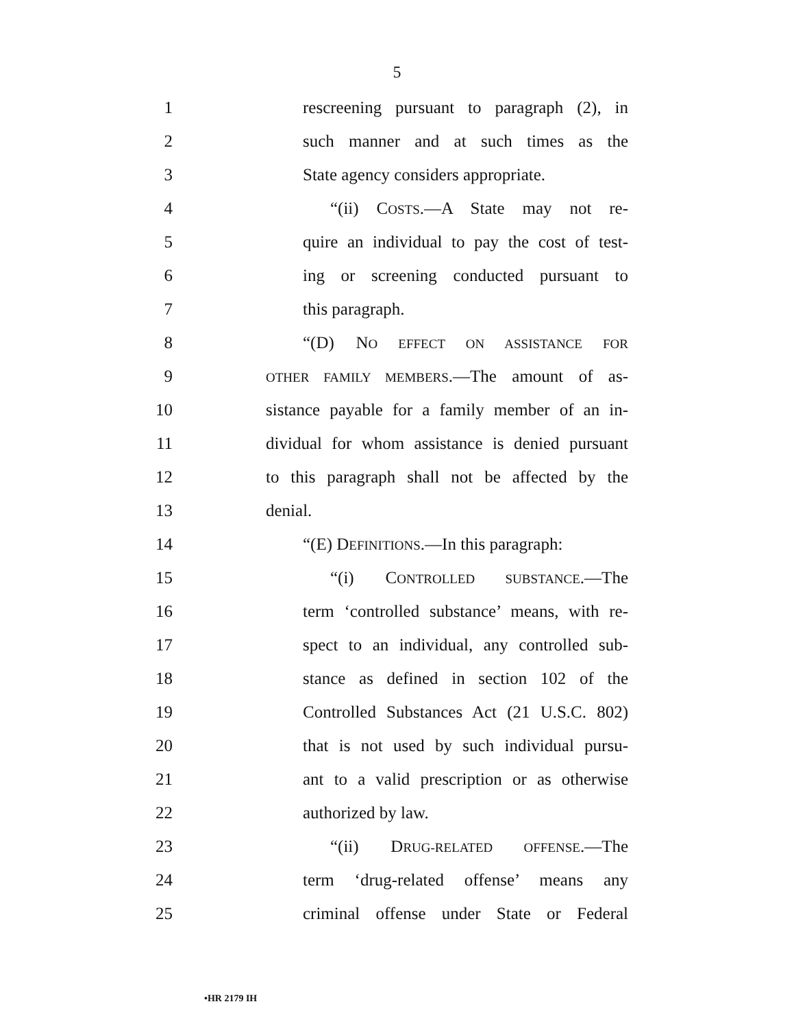5
1 rescreening pursuant to paragraph (2), in
2 such manner and at such times as the
3 State agency considers appropriate.
4 “(ii) COSTS.—A State may not re-
5 quire an individual to pay the cost of test-
6 ing or screening conducted pursuant to
7 this paragraph.
8 “(D) NO EFFECT ON ASSISTANCE FOR
9 OTHER FAMILY MEMBERS.—The amount of as-
10 sistance payable for a family member of an in-
11 dividual for whom assistance is denied pursuant
12 to this paragraph shall not be affected by the
13 denial.
14 “(E) DEFINITIONS.—In this paragraph:
15 “(i) CONTROLLED SUBSTANCE.—The
16 term ‘controlled substance’ means, with re-
17 spect to an individual, any controlled sub-
18 stance as defined in section 102 of the
19 Controlled Substances Act (21 U.S.C. 802)
20 that is not used by such individual pursu-
21 ant to a valid prescription or as otherwise
22 authorized by law.
23 “(ii) DRUG-RELATED OFFENSE.—The
24 term ‘drug-related offense’ means any
25 criminal offense under State or Federal
•HR 2179 IH